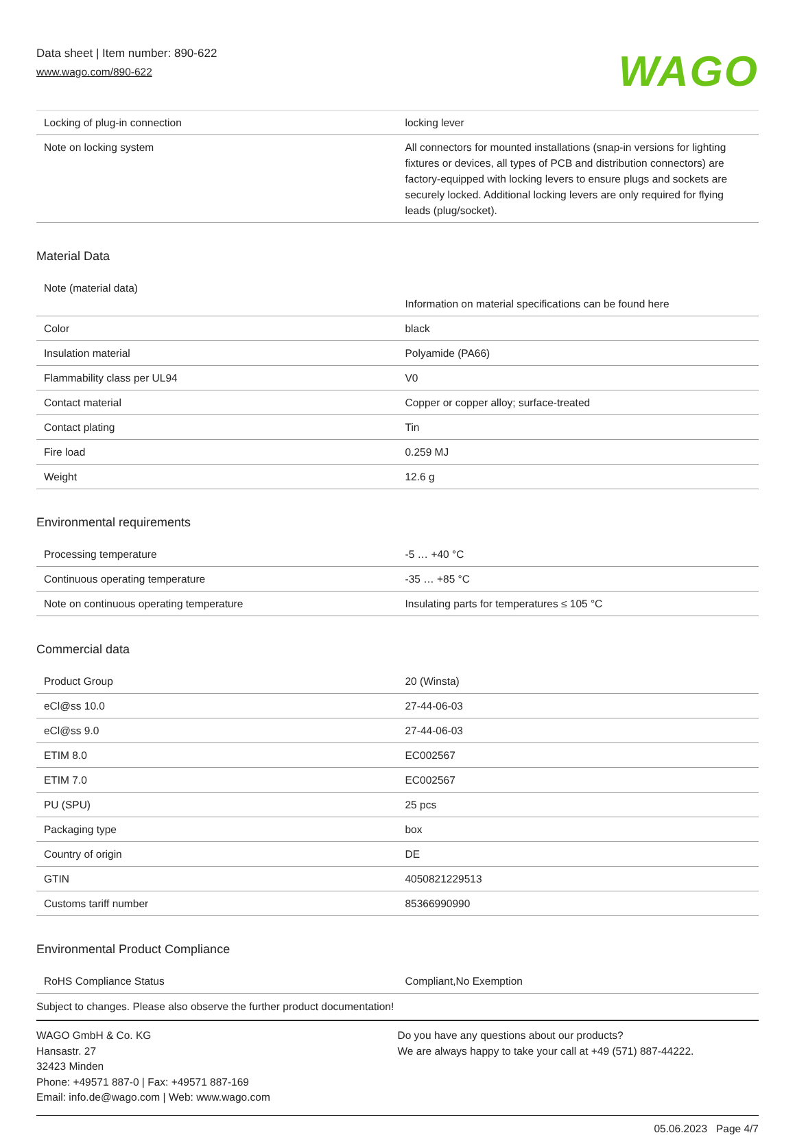Data sheet | Item number: 890-622
www.wago.com/890-622
WAGO
| Locking of plug-in connection | locking lever |
| Note on locking system | All connectors for mounted installations (snap-in versions for lighting fixtures or devices, all types of PCB and distribution connectors) are factory-equipped with locking levers to ensure plugs and sockets are securely locked. Additional locking levers are only required for flying leads (plug/socket). |
Material Data
| Note (material data) | Information on material specifications can be found here |
| Color | black |
| Insulation material | Polyamide (PA66) |
| Flammability class per UL94 | V0 |
| Contact material | Copper or copper alloy; surface-treated |
| Contact plating | Tin |
| Fire load | 0.259 MJ |
| Weight | 12.6 g |
Environmental requirements
| Processing temperature | -5 … +40 °C |
| Continuous operating temperature | -35 … +85 °C |
| Note on continuous operating temperature | Insulating parts for temperatures ≤ 105 °C |
Commercial data
| Product Group | 20 (Winsta) |
| eCl@ss 10.0 | 27-44-06-03 |
| eCl@ss 9.0 | 27-44-06-03 |
| ETIM 8.0 | EC002567 |
| ETIM 7.0 | EC002567 |
| PU (SPU) | 25 pcs |
| Packaging type | box |
| Country of origin | DE |
| GTIN | 4050821229513 |
| Customs tariff number | 85366990990 |
Environmental Product Compliance
| RoHS Compliance Status | Compliant,No Exemption |
Subject to changes. Please also observe the further product documentation!
WAGO GmbH & Co. KG
Hansastr. 27
32423 Minden
Phone: +49571 887-0 | Fax: +49571 887-169
Email: info.de@wago.com | Web: www.wago.com
Do you have any questions about our products?
We are always happy to take your call at +49 (571) 887-44222.
05.06.2023 Page 4/7